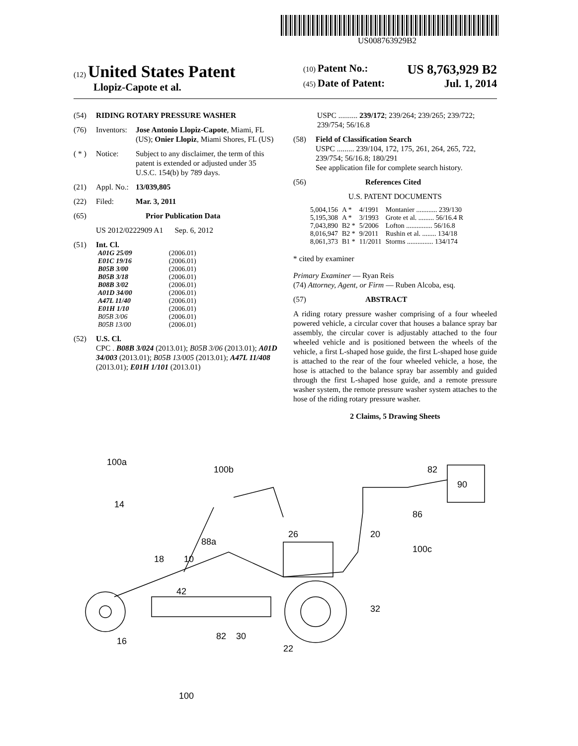US008763929B2
(12) United States Patent
Llopiz-Capote et al.
(10) Patent No.: US 8,763,929 B2
(45) Date of Patent: Jul. 1, 2014
(54) RIDING ROTARY PRESSURE WASHER
(76) Inventors: Jose Antonio Llopiz-Capote, Miami, FL (US); Onier Llopiz, Miami Shores, FL (US)
( * ) Notice: Subject to any disclaimer, the term of this patent is extended or adjusted under 35 U.S.C. 154(b) by 789 days.
(21) Appl. No.: 13/039,805
(22) Filed: Mar. 3, 2011
(65) Prior Publication Data
US 2012/0222909 A1 Sep. 6, 2012
(51) Int. Cl.
| A01G 25/09 | (2006.01) |
| E01C 19/16 | (2006.01) |
| B05B 3/00 | (2006.01) |
| B05B 3/18 | (2006.01) |
| B08B 3/02 | (2006.01) |
| A01D 34/00 | (2006.01) |
| A47L 11/40 | (2006.01) |
| E01H 1/10 | (2006.01) |
| B05B 3/06 | (2006.01) |
| B05B 13/00 | (2006.01) |
(52) U.S. Cl.
CPC . B08B 3/024 (2013.01); B05B 3/06 (2013.01); A01D 34/003 (2013.01); B05B 13/005 (2013.01); A47L 11/408 (2013.01); E01H 1/101 (2013.01)
USPC .......... 239/172; 239/264; 239/265; 239/722; 239/754; 56/16.8
(58) Field of Classification Search
USPC ......... 239/104, 172, 175, 261, 264, 265, 722, 239/754; 56/16.8; 180/291
See application file for complete search history.
(56) References Cited
U.S. PATENT DOCUMENTS
| 5,004,156 | A * | 4/1991 | Montanier ............ 239/130 |
| 5,195,308 | A * | 3/1993 | Grote et al. ......... 56/16.4 R |
| 7,043,890 | B2 * | 5/2006 | Lofton ............... 56/16.8 |
| 8,016,947 | B2 * | 9/2011 | Rushin et al. ........ 134/18 |
| 8,061,373 | B1 * | 11/2011 | Storms ............... 134/174 |
* cited by examiner
Primary Examiner — Ryan Reis
(74) Attorney, Agent, or Firm — Ruben Alcoba, esq.
(57) ABSTRACT
A riding rotary pressure washer comprising of a four wheeled powered vehicle, a circular cover that houses a balance spray bar assembly, the circular cover is adjustably attached to the four wheeled vehicle and is positioned between the wheels of the vehicle, a first L-shaped hose guide, the first L-shaped hose guide is attached to the rear of the four wheeled vehicle, a hose, the hose is attached to the balance spray bar assembly and guided through the first L-shaped hose guide, and a remote pressure washer system, the remote pressure washer system attaches to the hose of the riding rotary pressure washer.
2 Claims, 5 Drawing Sheets
100a
100b
14
100c
90
82
86
20
26
88a
18
10
42
32
16
82
30
22
100